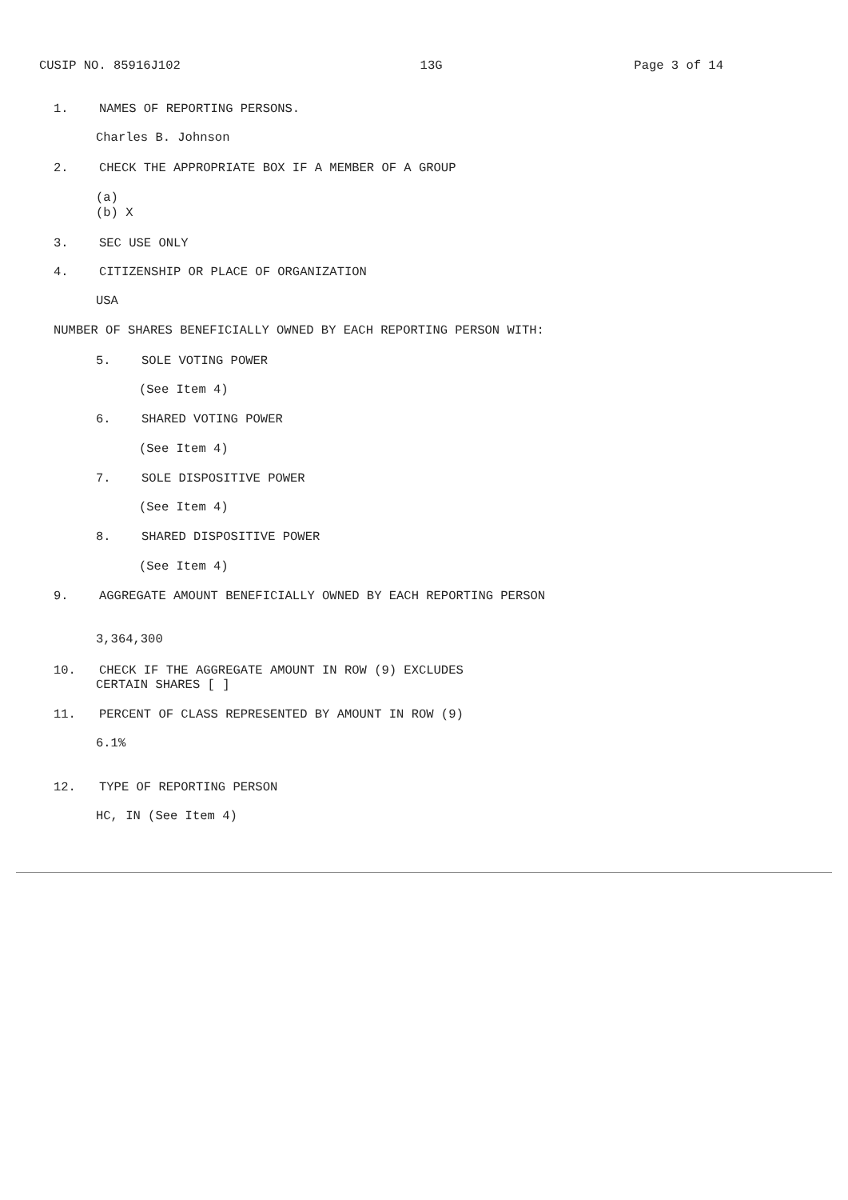CUSIP NO. 85916J102 13G Page 3 of 14
1. NAMES OF REPORTING PERSONS.
Charles B. Johnson
2. CHECK THE APPROPRIATE BOX IF A MEMBER OF A GROUP
(a)
(b) X
3. SEC USE ONLY
4. CITIZENSHIP OR PLACE OF ORGANIZATION
USA
NUMBER OF SHARES BENEFICIALLY OWNED BY EACH REPORTING PERSON WITH:
5. SOLE VOTING POWER
(See Item 4)
6. SHARED VOTING POWER
(See Item 4)
7. SOLE DISPOSITIVE POWER
(See Item 4)
8. SHARED DISPOSITIVE POWER
(See Item 4)
9. AGGREGATE AMOUNT BENEFICIALLY OWNED BY EACH REPORTING PERSON
3,364,300
10. CHECK IF THE AGGREGATE AMOUNT IN ROW (9) EXCLUDES
CERTAIN SHARES [ ]
11. PERCENT OF CLASS REPRESENTED BY AMOUNT IN ROW (9)
6.1%
12. TYPE OF REPORTING PERSON
HC, IN (See Item 4)